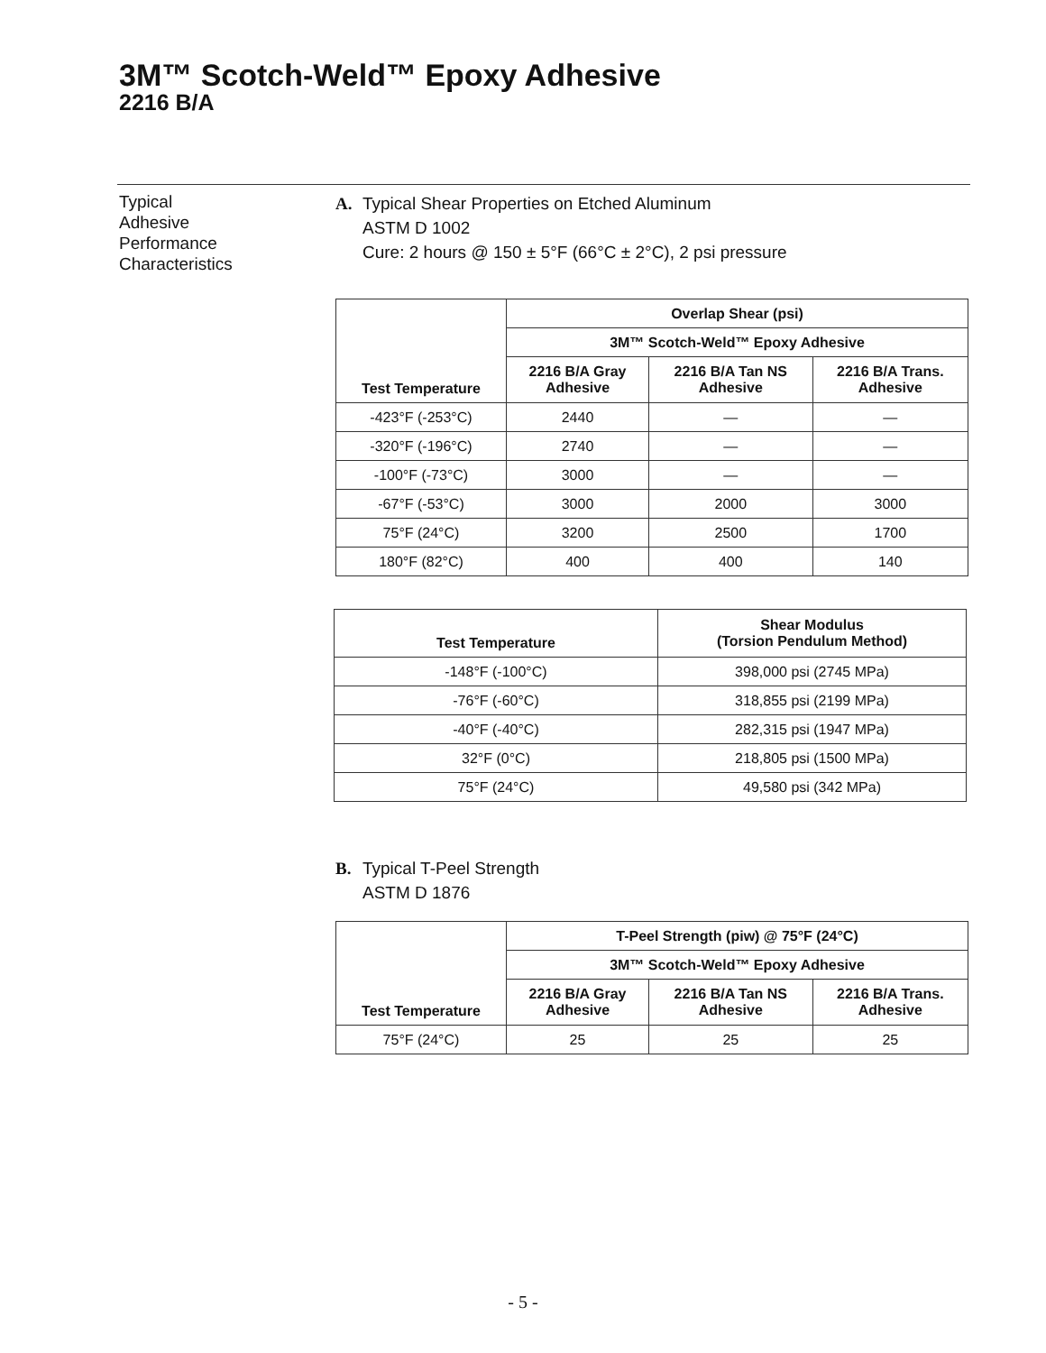3M™ Scotch-Weld™ Epoxy Adhesive
2216 B/A
Typical
Adhesive
Performance
Characteristics
A. Typical Shear Properties on Etched Aluminum
ASTM D 1002
Cure: 2 hours @ 150 ± 5°F (66°C ± 2°C), 2 psi pressure
| Test Temperature | Overlap Shear (psi) | | |
| --- | --- | --- | --- |
| | 3M™ Scotch-Weld™ Epoxy Adhesive | | |
| | 2216 B/A Gray Adhesive | 2216 B/A Tan NS Adhesive | 2216 B/A Trans. Adhesive |
| -423°F (-253°C) | 2440 | — | — |
| -320°F (-196°C) | 2740 | — | — |
| -100°F (-73°C) | 3000 | — | — |
| -67°F (-53°C) | 3000 | 2000 | 3000 |
| 75°F (24°C) | 3200 | 2500 | 1700 |
| 180°F (82°C) | 400 | 400 | 140 |
| Test Temperature | Shear Modulus (Torsion Pendulum Method) |
| --- | --- |
| -148°F (-100°C) | 398,000 psi (2745 MPa) |
| -76°F (-60°C) | 318,855 psi (2199 MPa) |
| -40°F (-40°C) | 282,315 psi (1947 MPa) |
| 32°F (0°C) | 218,805 psi (1500 MPa) |
| 75°F (24°C) | 49,580 psi (342 MPa) |
B. Typical T-Peel Strength
ASTM D 1876
| Test Temperature | T-Peel Strength (piw) @ 75°F (24°C) | | |
| --- | --- | --- | --- |
| | 3M™ Scotch-Weld™ Epoxy Adhesive | | |
| | 2216 B/A Gray Adhesive | 2216 B/A Tan NS Adhesive | 2216 B/A Trans. Adhesive |
| 75°F (24°C) | 25 | 25 | 25 |
- 5 -